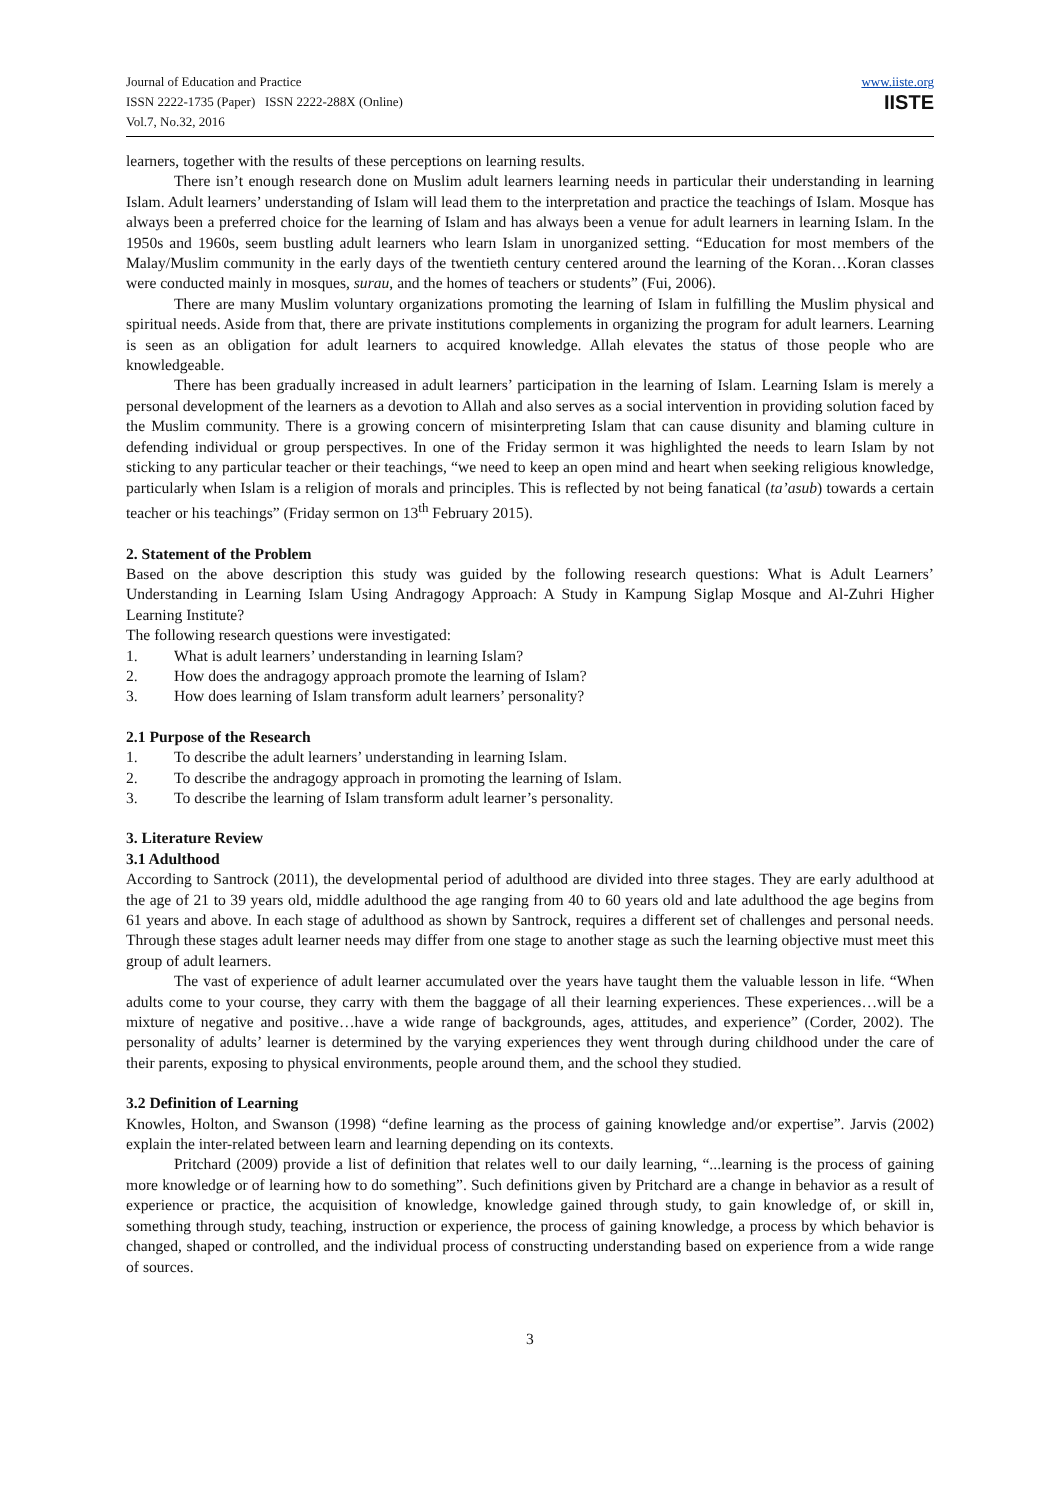Journal of Education and Practice
ISSN 2222-1735 (Paper) ISSN 2222-288X (Online)
Vol.7, No.32, 2016
www.iiste.org
IISTE
learners, together with the results of these perceptions on learning results.
There isn’t enough research done on Muslim adult learners learning needs in particular their understanding in learning Islam. Adult learners’ understanding of Islam will lead them to the interpretation and practice the teachings of Islam. Mosque has always been a preferred choice for the learning of Islam and has always been a venue for adult learners in learning Islam. In the 1950s and 1960s, seem bustling adult learners who learn Islam in unorganized setting. “Education for most members of the Malay/Muslim community in the early days of the twentieth century centered around the learning of the Koran…Koran classes were conducted mainly in mosques, surau, and the homes of teachers or students” (Fui, 2006).
There are many Muslim voluntary organizations promoting the learning of Islam in fulfilling the Muslim physical and spiritual needs. Aside from that, there are private institutions complements in organizing the program for adult learners. Learning is seen as an obligation for adult learners to acquired knowledge. Allah elevates the status of those people who are knowledgeable.
There has been gradually increased in adult learners’ participation in the learning of Islam. Learning Islam is merely a personal development of the learners as a devotion to Allah and also serves as a social intervention in providing solution faced by the Muslim community. There is a growing concern of misinterpreting Islam that can cause disunity and blaming culture in defending individual or group perspectives. In one of the Friday sermon it was highlighted the needs to learn Islam by not sticking to any particular teacher or their teachings, “we need to keep an open mind and heart when seeking religious knowledge, particularly when Islam is a religion of morals and principles. This is reflected by not being fanatical (ta’asub) towards a certain teacher or his teachings” (Friday sermon on 13<sup>th</sup> February 2015).
2. Statement of the Problem
Based on the above description this study was guided by the following research questions: What is Adult Learners’ Understanding in Learning Islam Using Andragogy Approach: A Study in Kampung Siglap Mosque and Al-Zuhri Higher Learning Institute?
The following research questions were investigated:
1. What is adult learners’ understanding in learning Islam?
2. How does the andragogy approach promote the learning of Islam?
3. How does learning of Islam transform adult learners’ personality?
2.1 Purpose of the Research
1. To describe the adult learners’ understanding in learning Islam.
2. To describe the andragogy approach in promoting the learning of Islam.
3. To describe the learning of Islam transform adult learner’s personality.
3. Literature Review
3.1 Adulthood
According to Santrock (2011), the developmental period of adulthood are divided into three stages. They are early adulthood at the age of 21 to 39 years old, middle adulthood the age ranging from 40 to 60 years old and late adulthood the age begins from 61 years and above. In each stage of adulthood as shown by Santrock, requires a different set of challenges and personal needs. Through these stages adult learner needs may differ from one stage to another stage as such the learning objective must meet this group of adult learners.
The vast of experience of adult learner accumulated over the years have taught them the valuable lesson in life. “When adults come to your course, they carry with them the baggage of all their learning experiences. These experiences…will be a mixture of negative and positive…have a wide range of backgrounds, ages, attitudes, and experience” (Corder, 2002). The personality of adults’ learner is determined by the varying experiences they went through during childhood under the care of their parents, exposing to physical environments, people around them, and the school they studied.
3.2 Definition of Learning
Knowles, Holton, and Swanson (1998) “define learning as the process of gaining knowledge and/or expertise”. Jarvis (2002) explain the inter-related between learn and learning depending on its contexts.
Pritchard (2009) provide a list of definition that relates well to our daily learning, “...learning is the process of gaining more knowledge or of learning how to do something”. Such definitions given by Pritchard are a change in behavior as a result of experience or practice, the acquisition of knowledge, knowledge gained through study, to gain knowledge of, or skill in, something through study, teaching, instruction or experience, the process of gaining knowledge, a process by which behavior is changed, shaped or controlled, and the individual process of constructing understanding based on experience from a wide range of sources.
3